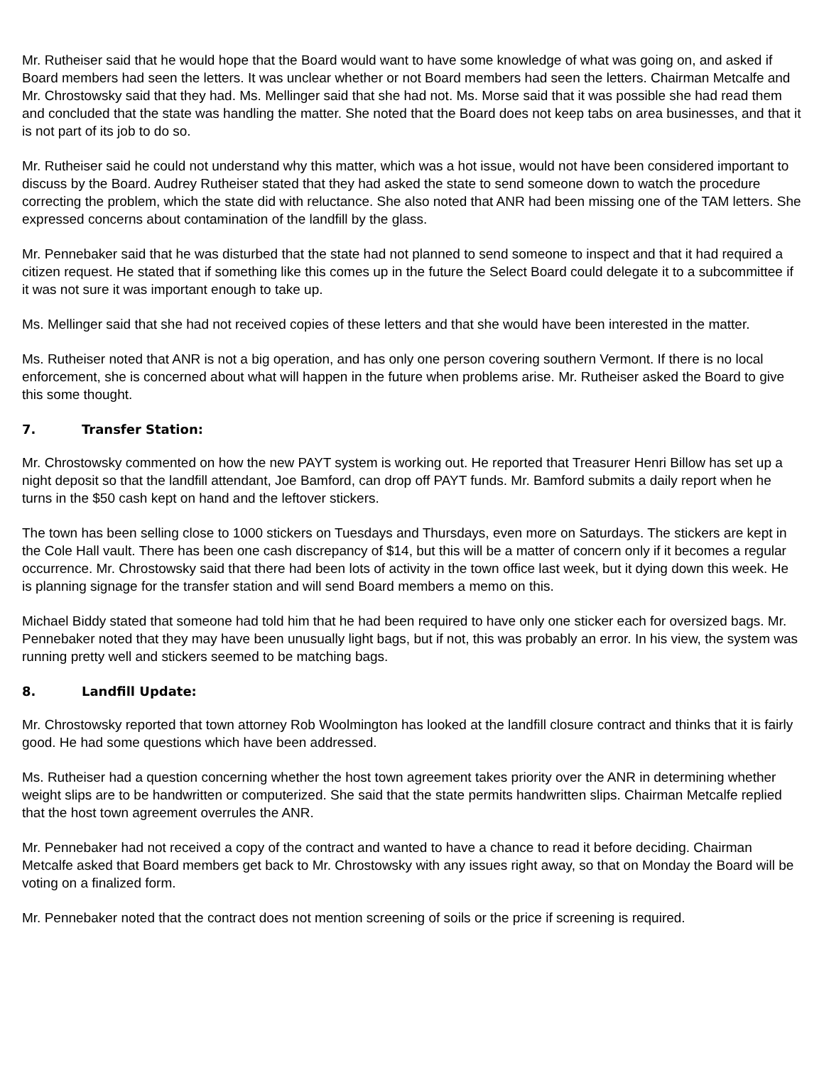Mr. Rutheiser said that he would hope that the Board would want to have some knowledge of what was going on, and asked if Board members had seen the letters. It was unclear whether or not Board members had seen the letters. Chairman Metcalfe and Mr. Chrostowsky said that they had. Ms. Mellinger said that she had not. Ms. Morse said that it was possible she had read them and concluded that the state was handling the matter. She noted that the Board does not keep tabs on area businesses, and that it is not part of its job to do so.
Mr. Rutheiser said he could not understand why this matter, which was a hot issue, would not have been considered important to discuss by the Board. Audrey Rutheiser stated that they had asked the state to send someone down to watch the procedure correcting the problem, which the state did with reluctance. She also noted that ANR had been missing one of the TAM letters. She expressed concerns about contamination of the landfill by the glass.
Mr. Pennebaker said that he was disturbed that the state had not planned to send someone to inspect and that it had required a citizen request. He stated that if something like this comes up in the future the Select Board could delegate it to a subcommittee if it was not sure it was important enough to take up.
Ms. Mellinger said that she had not received copies of these letters and that she would have been interested in the matter.
Ms. Rutheiser noted that ANR is not a big operation, and has only one person covering southern Vermont. If there is no local enforcement, she is concerned about what will happen in the future when problems arise. Mr. Rutheiser asked the Board to give this some thought.
7. Transfer Station:
Mr. Chrostowsky commented on how the new PAYT system is working out. He reported that Treasurer Henri Billow has set up a night deposit so that the landfill attendant, Joe Bamford, can drop off PAYT funds. Mr. Bamford submits a daily report when he turns in the $50 cash kept on hand and the leftover stickers.
The town has been selling close to 1000 stickers on Tuesdays and Thursdays, even more on Saturdays. The stickers are kept in the Cole Hall vault. There has been one cash discrepancy of $14, but this will be a matter of concern only if it becomes a regular occurrence. Mr. Chrostowsky said that there had been lots of activity in the town office last week, but it dying down this week. He is planning signage for the transfer station and will send Board members a memo on this.
Michael Biddy stated that someone had told him that he had been required to have only one sticker each for oversized bags. Mr. Pennebaker noted that they may have been unusually light bags, but if not, this was probably an error. In his view, the system was running pretty well and stickers seemed to be matching bags.
8. Landfill Update:
Mr. Chrostowsky reported that town attorney Rob Woolmington has looked at the landfill closure contract and thinks that it is fairly good. He had some questions which have been addressed.
Ms. Rutheiser had a question concerning whether the host town agreement takes priority over the ANR in determining whether weight slips are to be handwritten or computerized. She said that the state permits handwritten slips. Chairman Metcalfe replied that the host town agreement overrules the ANR.
Mr. Pennebaker had not received a copy of the contract and wanted to have a chance to read it before deciding. Chairman Metcalfe asked that Board members get back to Mr. Chrostowsky with any issues right away, so that on Monday the Board will be voting on a finalized form.
Mr. Pennebaker noted that the contract does not mention screening of soils or the price if screening is required.